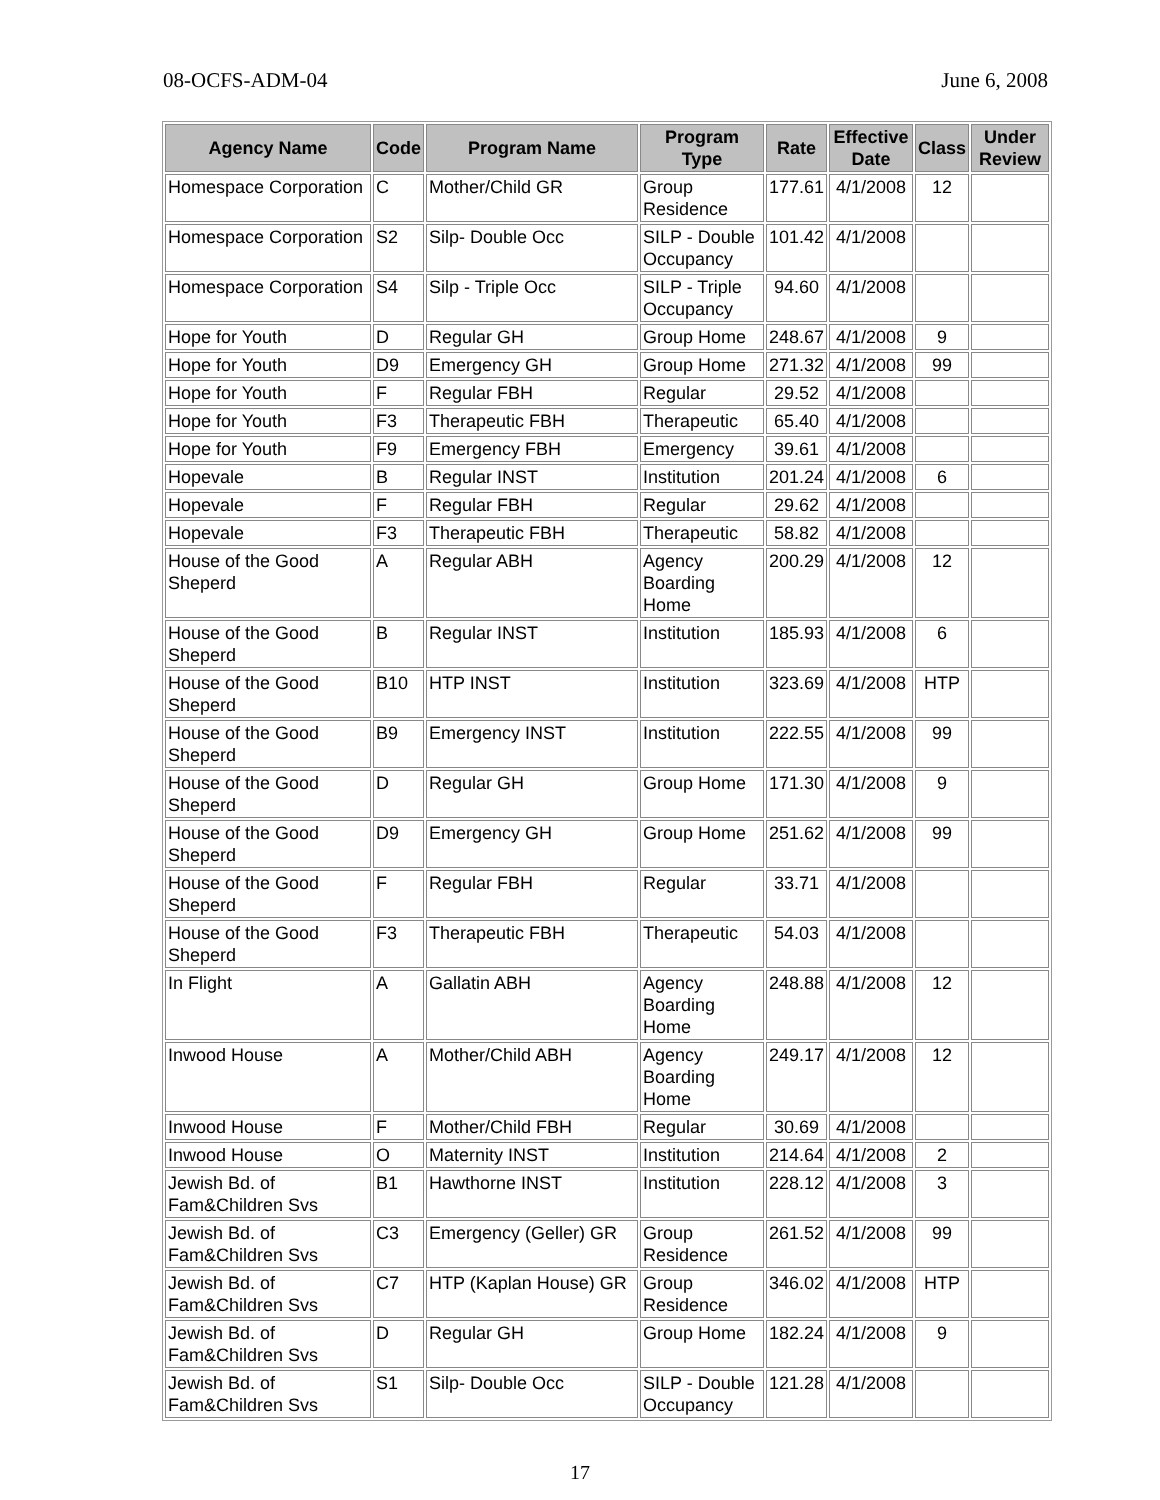08-OCFS-ADM-04 June 6, 2008
| Agency Name | Code | Program Name | Program Type | Rate | Effective Date | Class | Under Review |
| --- | --- | --- | --- | --- | --- | --- | --- |
| Homespace Corporation | C | Mother/Child GR | Group Residence | 177.61 | 4/1/2008 | 12 | |
| Homespace Corporation | S2 | Silp- Double Occ | SILP - Double Occupancy | 101.42 | 4/1/2008 | | |
| Homespace Corporation | S4 | Silp - Triple Occ | SILP - Triple Occupancy | 94.60 | 4/1/2008 | | |
| Hope for Youth | D | Regular GH | Group Home | 248.67 | 4/1/2008 | 9 | |
| Hope for Youth | D9 | Emergency GH | Group Home | 271.32 | 4/1/2008 | 99 | |
| Hope for Youth | F | Regular FBH | Regular | 29.52 | 4/1/2008 | | |
| Hope for Youth | F3 | Therapeutic FBH | Therapeutic | 65.40 | 4/1/2008 | | |
| Hope for Youth | F9 | Emergency FBH | Emergency | 39.61 | 4/1/2008 | | |
| Hopevale | B | Regular INST | Institution | 201.24 | 4/1/2008 | 6 | |
| Hopevale | F | Regular FBH | Regular | 29.62 | 4/1/2008 | | |
| Hopevale | F3 | Therapeutic FBH | Therapeutic | 58.82 | 4/1/2008 | | |
| House of the Good Sheperd | A | Regular ABH | Agency Boarding Home | 200.29 | 4/1/2008 | 12 | |
| House of the Good Sheperd | B | Regular INST | Institution | 185.93 | 4/1/2008 | 6 | |
| House of the Good Sheperd | B10 | HTP INST | Institution | 323.69 | 4/1/2008 | HTP | |
| House of the Good Sheperd | B9 | Emergency INST | Institution | 222.55 | 4/1/2008 | 99 | |
| House of the Good Sheperd | D | Regular GH | Group Home | 171.30 | 4/1/2008 | 9 | |
| House of the Good Sheperd | D9 | Emergency GH | Group Home | 251.62 | 4/1/2008 | 99 | |
| House of the Good Sheperd | F | Regular FBH | Regular | 33.71 | 4/1/2008 | | |
| House of the Good Sheperd | F3 | Therapeutic FBH | Therapeutic | 54.03 | 4/1/2008 | | |
| In Flight | A | Gallatin ABH | Agency Boarding Home | 248.88 | 4/1/2008 | 12 | |
| Inwood House | A | Mother/Child ABH | Agency Boarding Home | 249.17 | 4/1/2008 | 12 | |
| Inwood House | F | Mother/Child FBH | Regular | 30.69 | 4/1/2008 | | |
| Inwood House | O | Maternity INST | Institution | 214.64 | 4/1/2008 | 2 | |
| Jewish Bd. of Fam&Children Svs | B1 | Hawthorne INST | Institution | 228.12 | 4/1/2008 | 3 | |
| Jewish Bd. of Fam&Children Svs | C3 | Emergency (Geller) GR | Group Residence | 261.52 | 4/1/2008 | 99 | |
| Jewish Bd. of Fam&Children Svs | C7 | HTP (Kaplan House) GR | Group Residence | 346.02 | 4/1/2008 | HTP | |
| Jewish Bd. of Fam&Children Svs | D | Regular GH | Group Home | 182.24 | 4/1/2008 | 9 | |
| Jewish Bd. of Fam&Children Svs | S1 | Silp- Double Occ | SILP - Double Occupancy | 121.28 | 4/1/2008 | | |
17